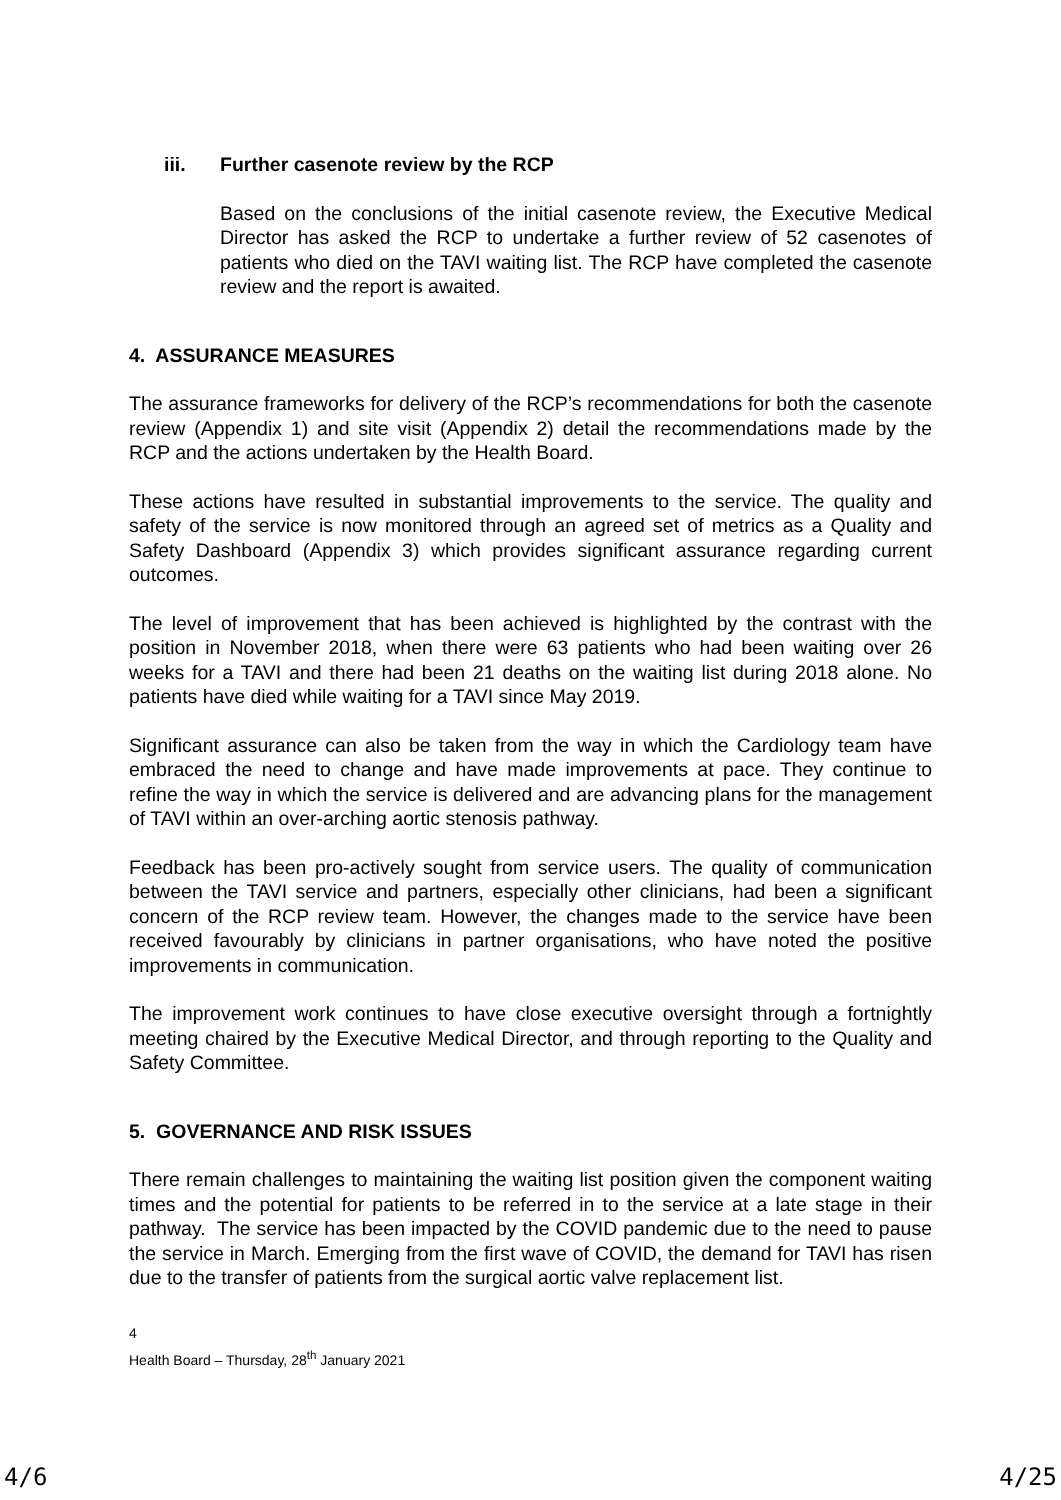iii. Further casenote review by the RCP
Based on the conclusions of the initial casenote review, the Executive Medical Director has asked the RCP to undertake a further review of 52 casenotes of patients who died on the TAVI waiting list. The RCP have completed the casenote review and the report is awaited.
4. ASSURANCE MEASURES
The assurance frameworks for delivery of the RCP’s recommendations for both the casenote review (Appendix 1) and site visit (Appendix 2) detail the recommendations made by the RCP and the actions undertaken by the Health Board.
These actions have resulted in substantial improvements to the service. The quality and safety of the service is now monitored through an agreed set of metrics as a Quality and Safety Dashboard (Appendix 3) which provides significant assurance regarding current outcomes.
The level of improvement that has been achieved is highlighted by the contrast with the position in November 2018, when there were 63 patients who had been waiting over 26 weeks for a TAVI and there had been 21 deaths on the waiting list during 2018 alone. No patients have died while waiting for a TAVI since May 2019.
Significant assurance can also be taken from the way in which the Cardiology team have embraced the need to change and have made improvements at pace. They continue to refine the way in which the service is delivered and are advancing plans for the management of TAVI within an over-arching aortic stenosis pathway.
Feedback has been pro-actively sought from service users. The quality of communication between the TAVI service and partners, especially other clinicians, had been a significant concern of the RCP review team. However, the changes made to the service have been received favourably by clinicians in partner organisations, who have noted the positive improvements in communication.
The improvement work continues to have close executive oversight through a fortnightly meeting chaired by the Executive Medical Director, and through reporting to the Quality and Safety Committee.
5. GOVERNANCE AND RISK ISSUES
There remain challenges to maintaining the waiting list position given the component waiting times and the potential for patients to be referred in to the service at a late stage in their pathway. The service has been impacted by the COVID pandemic due to the need to pause the service in March. Emerging from the first wave of COVID, the demand for TAVI has risen due to the transfer of patients from the surgical aortic valve replacement list.
4
Health Board – Thursday, 28<sup>th</sup> January 2021
4/6 4/25